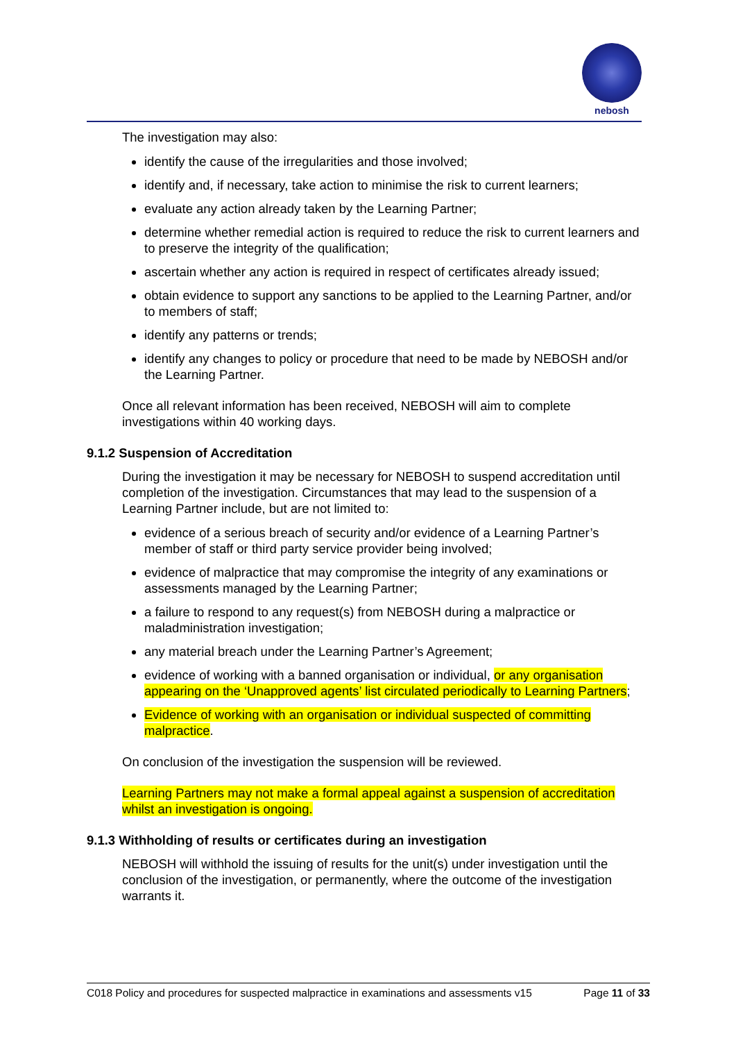nebosh
The investigation may also:
identify the cause of the irregularities and those involved;
identify and, if necessary, take action to minimise the risk to current learners;
evaluate any action already taken by the Learning Partner;
determine whether remedial action is required to reduce the risk to current learners and to preserve the integrity of the qualification;
ascertain whether any action is required in respect of certificates already issued;
obtain evidence to support any sanctions to be applied to the Learning Partner, and/or to members of staff;
identify any patterns or trends;
identify any changes to policy or procedure that need to be made by NEBOSH and/or the Learning Partner.
Once all relevant information has been received, NEBOSH will aim to complete investigations within 40 working days.
9.1.2 Suspension of Accreditation
During the investigation it may be necessary for NEBOSH to suspend accreditation until completion of the investigation. Circumstances that may lead to the suspension of a Learning Partner include, but are not limited to:
evidence of a serious breach of security and/or evidence of a Learning Partner’s member of staff or third party service provider being involved;
evidence of malpractice that may compromise the integrity of any examinations or assessments managed by the Learning Partner;
a failure to respond to any request(s) from NEBOSH during a malpractice or maladministration investigation;
any material breach under the Learning Partner’s Agreement;
evidence of working with a banned organisation or individual, or any organisation appearing on the ‘Unapproved agents’ list circulated periodically to Learning Partners;
Evidence of working with an organisation or individual suspected of committing malpractice.
On conclusion of the investigation the suspension will be reviewed.
Learning Partners may not make a formal appeal against a suspension of accreditation whilst an investigation is ongoing.
9.1.3 Withholding of results or certificates during an investigation
NEBOSH will withhold the issuing of results for the unit(s) under investigation until the conclusion of the investigation, or permanently, where the outcome of the investigation warrants it.
C018 Policy and procedures for suspected malpractice in examinations and assessments v15 Page 11 of 33